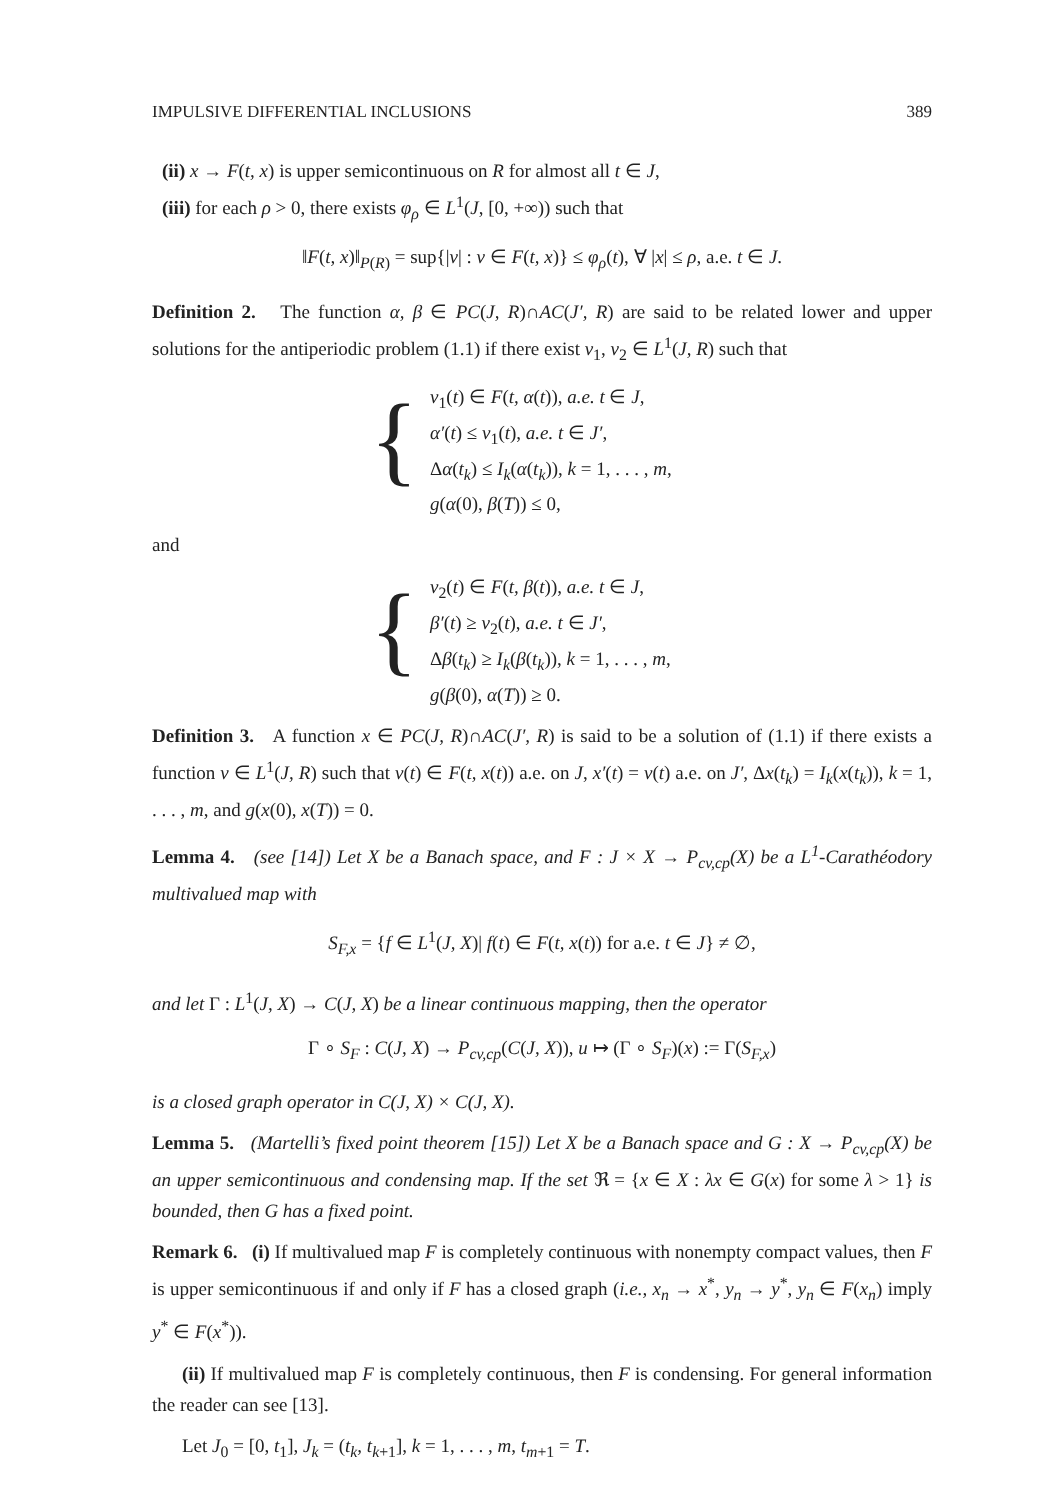IMPULSIVE DIFFERENTIAL INCLUSIONS 389
(ii) x → F(t, x) is upper semicontinuous on R for almost all t ∈ J,
(iii) for each ρ > 0, there exists φ<sub>ρ</sub> ∈ L<sup>1</sup>(J, [0, +∞)) such that
‖F(t, x)‖<sub>P(R)</sub> = sup{|v| : v ∈ F(t, x)} ≤ φ<sub>ρ</sub>(t), ∀ |x| ≤ ρ, a.e. t ∈ J.
Definition 2. The function α, β ∈ PC(J, R)∩AC(J′, R) are said to be related lower and upper solutions for the antiperiodic problem (1.1) if there exist v<sub>1</sub>, v<sub>2</sub> ∈ L<sup>1</sup>(J, R) such that
{
v<sub>1</sub>(t) ∈ F(t, α(t)), a.e. t ∈ J,
α′(t) ≤ v<sub>1</sub>(t), a.e. t ∈ J′,
Δα(t<sub>k</sub>) ≤ I<sub>k</sub>(α(t<sub>k</sub>)), k = 1, . . . , m,
g(α(0), β(T)) ≤ 0,
and
{
v<sub>2</sub>(t) ∈ F(t, β(t)), a.e. t ∈ J,
β′(t) ≥ v<sub>2</sub>(t), a.e. t ∈ J′,
Δβ(t<sub>k</sub>) ≥ I<sub>k</sub>(β(t<sub>k</sub>)), k = 1, . . . , m,
g(β(0), α(T)) ≥ 0.
Definition 3. A function x ∈ PC(J, R)∩AC(J′, R) is said to be a solution of (1.1) if there exists a function v ∈ L<sup>1</sup>(J, R) such that v(t) ∈ F(t, x(t)) a.e. on J, x′(t) = v(t) a.e. on J′, Δx(t<sub>k</sub>) = I<sub>k</sub>(x(t<sub>k</sub>)), k = 1, . . . , m, and g(x(0), x(T)) = 0.
Lemma 4. (see [14]) Let X be a Banach space, and F : J × X → P<sub>cv,cp</sub>(X) be a L<sup>1</sup>-Carathéodory multivalued map with
S<sub>F,x</sub> = {f ∈ L<sup>1</sup>(J, X)| f(t) ∈ F(t, x(t)) for a.e. t ∈ J} ≠ ∅,
and let Γ : L<sup>1</sup>(J, X) → C(J, X) be a linear continuous mapping, then the operator
Γ ∘ S<sub>F</sub> : C(J, X) → P<sub>cv,cp</sub>(C(J, X)), u ↦ (Γ ∘ S<sub>F</sub>)(x) := Γ(S<sub>F,x</sub>)
is a closed graph operator in C(J, X) × C(J, X).
Lemma 5. (Martelli’s fixed point theorem [15]) Let X be a Banach space and G : X → P<sub>cv,cp</sub>(X) be an upper semicontinuous and condensing map. If the set ℜ = {x ∈ X : λx ∈ G(x) for some λ > 1} is bounded, then G has a fixed point.
Remark 6. (i) If multivalued map F is completely continuous with nonempty compact values, then F is upper semicontinuous if and only if F has a closed graph (i.e., x<sub>n</sub> → x<sup>*</sup>, y<sub>n</sub> → y<sup>*</sup>, y<sub>n</sub> ∈ F(x<sub>n</sub>) imply y<sup>*</sup> ∈ F(x<sup>*</sup>)).
(ii) If multivalued map F is completely continuous, then F is condensing. For general information the reader can see [13].
Let J<sub>0</sub> = [0, t<sub>1</sub>], J<sub>k</sub> = (t<sub>k</sub>, t<sub>k+1</sub>], k = 1, . . . , m, t<sub>m+1</sub> = T.